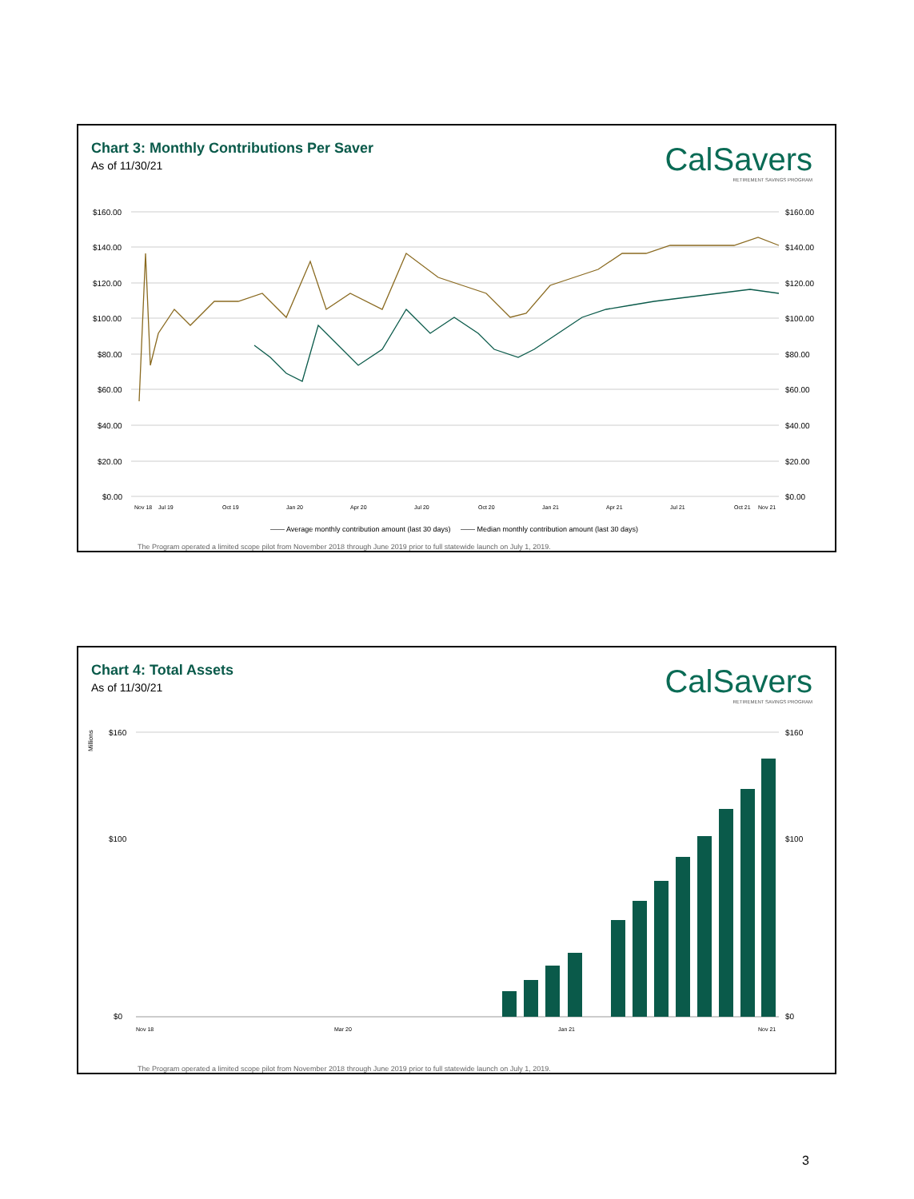Chart 3: Monthly Contributions Per Saver
As of 11/30/21
CalSavers
RETIREMENT SAVINGS PROGRAM
$160.00
$140.00
$120.00
$100.00
$80.00
$60.00
$40.00
$20.00
$0.00
$160.00
$140.00
$120.00
$100.00
$80.00
$60.00
$40.00
$20.00
$0.00
Nov 18
Jul 19
Oct 19
Jan 20
Apr 20
Jul 20
Oct 20
Jan 21
Apr 21
Jul 21
Oct 21
Nov 21
—— Average monthly contribution amount (last 30 days) —— Median monthly contribution amount (last 30 days)
The Program operated a limited scope pilot from November 2018 through June 2019 prior to full statewide launch on July 1, 2019.
Chart 4: Total Assets
As of 11/30/21
CalSavers
RETIREMENT SAVINGS PROGRAM
Millions
$160
$100
$0
$160
$100
$0
Nov 18
Mar 20
Jan 21
Nov 21
The Program operated a limited scope pilot from November 2018 through June 2019 prior to full statewide launch on July 1, 2019.
3